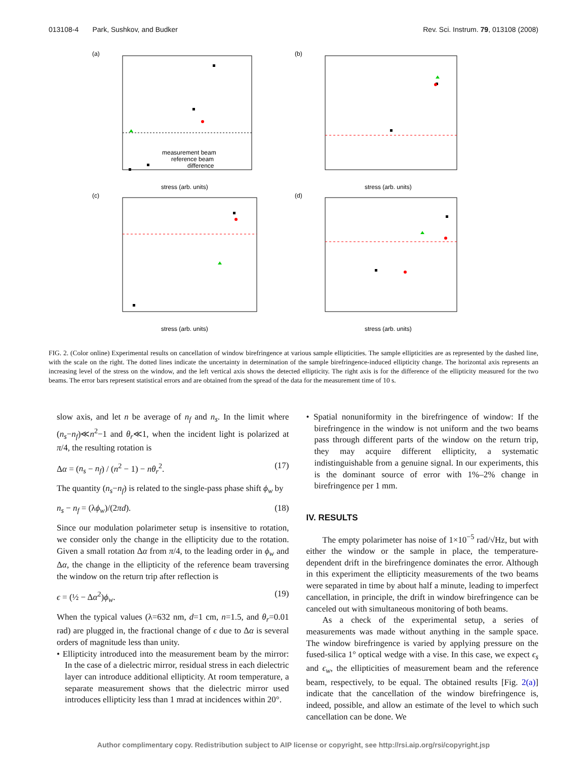013108-4 Park, Sushkov, and Budker Rev. Sci. Instrum. 79, 013108 (2008)
(a)
(b)
(c)
(d)
stress (arb. units)
stress (arb. units)
stress (arb. units)
stress (arb. units)
measurement beam
reference beam
difference
FIG. 2. (Color online) Experimental results on cancellation of window birefringence at various sample ellipticities. The sample ellipticities are as represented by the dashed line, with the scale on the right. The dotted lines indicate the uncertainty in determination of the sample birefringence-induced ellipticity change. The horizontal axis represents an increasing level of the stress on the window, and the left vertical axis shows the detected ellipticity. The right axis is for the difference of the ellipticity measured for the two beams. The error bars represent statistical errors and are obtained from the spread of the data for the measurement time of 10 s.
slow axis, and let n be average of n<sub>f</sub> and n<sub>s</sub>. In the limit where (n<sub>s</sub>−n<sub>f</sub>)≪n<sup>2</sup>−1 and θ<sub>r</sub>≪1, when the incident light is polarized at π/4, the resulting rotation is
Δα = (n<sub>s</sub> − n<sub>f</sub>) / (n<sup>2</sup> − 1) − nθ<sub>r</sub><sup>2</sup>. (17)
The quantity (n<sub>s</sub>−n<sub>f</sub>) is related to the single-pass phase shift ϕ<sub>w</sub> by
n<sub>s</sub> − n<sub>f</sub> = (λϕ<sub>w</sub>)/(2πd). (18)
Since our modulation polarimeter setup is insensitive to rotation, we consider only the change in the ellipticity due to the rotation. Given a small rotation Δα from π/4, to the leading order in ϕ<sub>w</sub> and Δα, the change in the ellipticity of the reference beam traversing the window on the return trip after reflection is
ϵ = (½ − Δα<sup>2</sup>)ϕ<sub>w</sub>. (19)
When the typical values (λ=632 nm, d=1 cm, n=1.5, and θ<sub>r</sub>=0.01 rad) are plugged in, the fractional change of ϵ due to Δα is several orders of magnitude less than unity.
• Ellipticity introduced into the measurement beam by the mirror: In the case of a dielectric mirror, residual stress in each dielectric layer can introduce additional ellipticity. At room temperature, a separate measurement shows that the dielectric mirror used introduces ellipticity less than 1 mrad at incidences within 20°.
• Spatial nonuniformity in the birefringence of window: If the birefringence in the window is not uniform and the two beams pass through different parts of the window on the return trip, they may acquire different ellipticity, a systematic indistinguishable from a genuine signal. In our experiments, this is the dominant source of error with 1%–2% change in birefringence per 1 mm.
IV. RESULTS
The empty polarimeter has noise of 1×10<sup>−5</sup> rad/√Hz, but with either the window or the sample in place, the temperature-dependent drift in the birefringence dominates the error. Although in this experiment the ellipticity measurements of the two beams were separated in time by about half a minute, leading to imperfect cancellation, in principle, the drift in window birefringence can be canceled out with simultaneous monitoring of both beams.
As a check of the experimental setup, a series of measurements was made without anything in the sample space. The window birefringence is varied by applying pressure on the fused-silica 1° optical wedge with a vise. In this case, we expect ϵ<sub>s</sub> and ϵ<sub>w</sub>, the ellipticities of measurement beam and the reference beam, respectively, to be equal. The obtained results [Fig. 2(a)] indicate that the cancellation of the window birefringence is, indeed, possible, and allow an estimate of the level to which such cancellation can be done. We
Author complimentary copy. Redistribution subject to AIP license or copyright, see http://rsi.aip.org/rsi/copyright.jsp